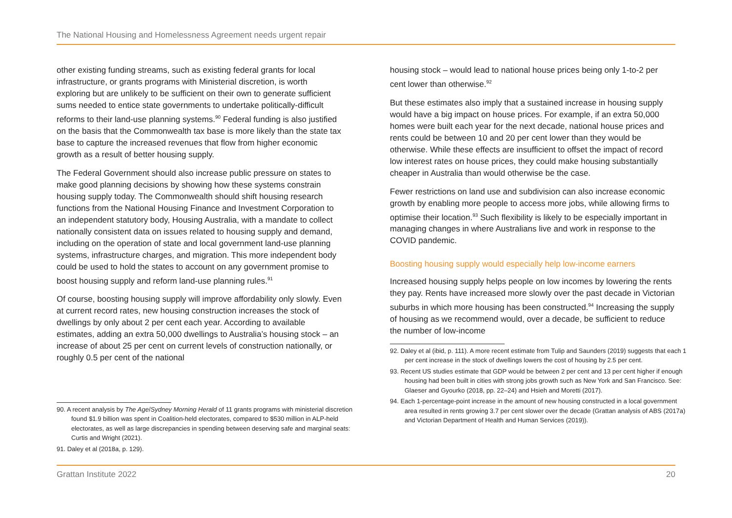The National Housing and Homelessness Agreement needs urgent repair
other existing funding streams, such as existing federal grants for local infrastructure, or grants programs with Ministerial discretion, is worth exploring but are unlikely to be sufficient on their own to generate sufficient sums needed to entice state governments to undertake politically-difficult reforms to their land-use planning systems.<sup>90</sup> Federal funding is also justified on the basis that the Commonwealth tax base is more likely than the state tax base to capture the increased revenues that flow from higher economic growth as a result of better housing supply.
The Federal Government should also increase public pressure on states to make good planning decisions by showing how these systems constrain housing supply today. The Commonwealth should shift housing research functions from the National Housing Finance and Investment Corporation to an independent statutory body, Housing Australia, with a mandate to collect nationally consistent data on issues related to housing supply and demand, including on the operation of state and local government land-use planning systems, infrastructure charges, and migration. This more independent body could be used to hold the states to account on any government promise to boost housing supply and reform land-use planning rules.<sup>91</sup>
Of course, boosting housing supply will improve affordability only slowly. Even at current record rates, new housing construction increases the stock of dwellings by only about 2 per cent each year. According to available estimates, adding an extra 50,000 dwellings to Australia’s housing stock – an increase of about 25 per cent on current levels of construction nationally, or roughly 0.5 per cent of the national
90. A recent analysis by The Age/Sydney Morning Herald of 11 grants programs with ministerial discretion found $1.9 billion was spent in Coalition-held electorates, compared to $530 million in ALP-held electorates, as well as large discrepancies in spending between deserving safe and marginal seats: Curtis and Wright (2021).
91. Daley et al (2018a, p. 129).
housing stock – would lead to national house prices being only 1-to-2 per cent lower than otherwise.<sup>92</sup>
But these estimates also imply that a sustained increase in housing supply would have a big impact on house prices. For example, if an extra 50,000 homes were built each year for the next decade, national house prices and rents could be between 10 and 20 per cent lower than they would be otherwise. While these effects are insufficient to offset the impact of record low interest rates on house prices, they could make housing substantially cheaper in Australia than would otherwise be the case.
Fewer restrictions on land use and subdivision can also increase economic growth by enabling more people to access more jobs, while allowing firms to optimise their location.<sup>93</sup> Such flexibility is likely to be especially important in managing changes in where Australians live and work in response to the COVID pandemic.
Boosting housing supply would especially help low-income earners
Increased housing supply helps people on low incomes by lowering the rents they pay. Rents have increased more slowly over the past decade in Victorian suburbs in which more housing has been constructed.<sup>94</sup> Increasing the supply of housing as we recommend would, over a decade, be sufficient to reduce the number of low-income
92. Daley et al (ibid, p. 111). A more recent estimate from Tulip and Saunders (2019) suggests that each 1 per cent increase in the stock of dwellings lowers the cost of housing by 2.5 per cent.
93. Recent US studies estimate that GDP would be between 2 per cent and 13 per cent higher if enough housing had been built in cities with strong jobs growth such as New York and San Francisco. See: Glaeser and Gyourko (2018, pp. 22–24) and Hsieh and Moretti (2017).
94. Each 1-percentage-point increase in the amount of new housing constructed in a local government area resulted in rents growing 3.7 per cent slower over the decade (Grattan analysis of ABS (2017a) and Victorian Department of Health and Human Services (2019)).
Grattan Institute 2022 20